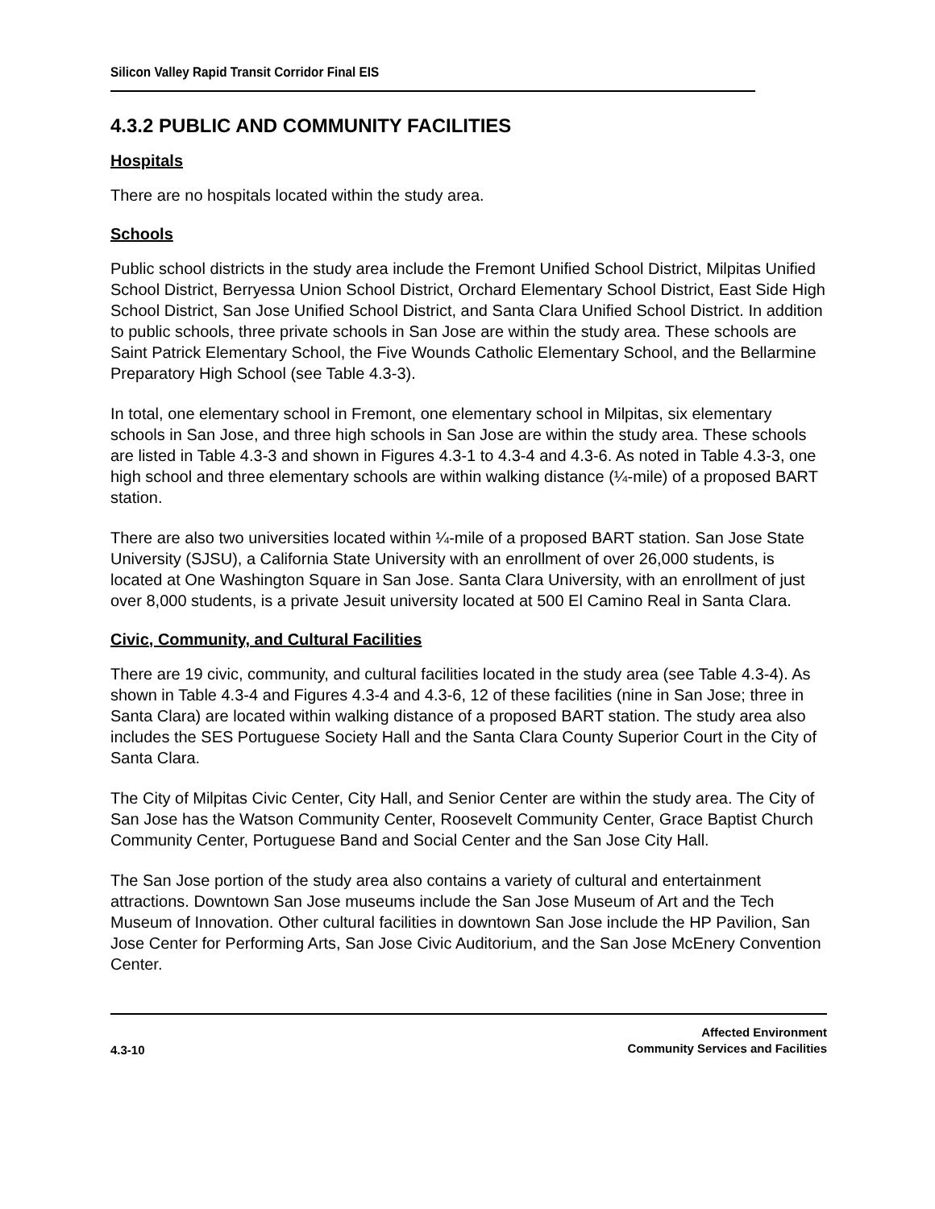Silicon Valley Rapid Transit Corridor Final EIS
4.3.2 PUBLIC AND COMMUNITY FACILITIES
Hospitals
There are no hospitals located within the study area.
Schools
Public school districts in the study area include the Fremont Unified School District, Milpitas Unified School District, Berryessa Union School District, Orchard Elementary School District, East Side High School District, San Jose Unified School District, and Santa Clara Unified School District. In addition to public schools, three private schools in San Jose are within the study area. These schools are Saint Patrick Elementary School, the Five Wounds Catholic Elementary School, and the Bellarmine Preparatory High School (see Table 4.3-3).
In total, one elementary school in Fremont, one elementary school in Milpitas, six elementary schools in San Jose, and three high schools in San Jose are within the study area. These schools are listed in Table 4.3-3 and shown in Figures 4.3-1 to 4.3-4 and 4.3-6. As noted in Table 4.3-3, one high school and three elementary schools are within walking distance (¼-mile) of a proposed BART station.
There are also two universities located within ¼-mile of a proposed BART station. San Jose State University (SJSU), a California State University with an enrollment of over 26,000 students, is located at One Washington Square in San Jose. Santa Clara University, with an enrollment of just over 8,000 students, is a private Jesuit university located at 500 El Camino Real in Santa Clara.
Civic, Community, and Cultural Facilities
There are 19 civic, community, and cultural facilities located in the study area (see Table 4.3-4). As shown in Table 4.3-4 and Figures 4.3-4 and 4.3-6, 12 of these facilities (nine in San Jose; three in Santa Clara) are located within walking distance of a proposed BART station. The study area also includes the SES Portuguese Society Hall and the Santa Clara County Superior Court in the City of Santa Clara.
The City of Milpitas Civic Center, City Hall, and Senior Center are within the study area. The City of San Jose has the Watson Community Center, Roosevelt Community Center, Grace Baptist Church Community Center, Portuguese Band and Social Center and the San Jose City Hall.
The San Jose portion of the study area also contains a variety of cultural and entertainment attractions. Downtown San Jose museums include the San Jose Museum of Art and the Tech Museum of Innovation. Other cultural facilities in downtown San Jose include the HP Pavilion, San Jose Center for Performing Arts, San Jose Civic Auditorium, and the San Jose McEnery Convention Center.
4.3-10
Affected Environment
Community Services and Facilities